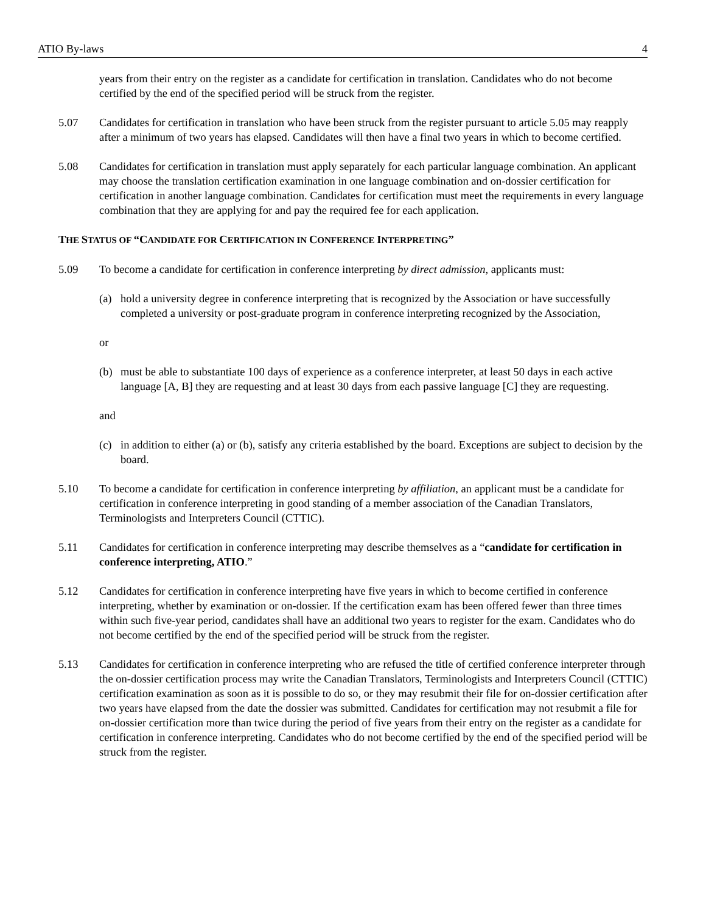ATIO By-laws 4
years from their entry on the register as a candidate for certification in translation. Candidates who do not become certified by the end of the specified period will be struck from the register.
5.07 Candidates for certification in translation who have been struck from the register pursuant to article 5.05 may reapply after a minimum of two years has elapsed. Candidates will then have a final two years in which to become certified.
5.08 Candidates for certification in translation must apply separately for each particular language combination. An applicant may choose the translation certification examination in one language combination and on-dossier certification for certification in another language combination. Candidates for certification must meet the requirements in every language combination that they are applying for and pay the required fee for each application.
THE STATUS OF “CANDIDATE FOR CERTIFICATION IN CONFERENCE INTERPRETING”
5.09 To become a candidate for certification in conference interpreting by direct admission, applicants must:
(a) hold a university degree in conference interpreting that is recognized by the Association or have successfully completed a university or post-graduate program in conference interpreting recognized by the Association,
or
(b) must be able to substantiate 100 days of experience as a conference interpreter, at least 50 days in each active language [A, B] they are requesting and at least 30 days from each passive language [C] they are requesting.
and
(c) in addition to either (a) or (b), satisfy any criteria established by the board. Exceptions are subject to decision by the board.
5.10 To become a candidate for certification in conference interpreting by affiliation, an applicant must be a candidate for certification in conference interpreting in good standing of a member association of the Canadian Translators, Terminologists and Interpreters Council (CTTIC).
5.11 Candidates for certification in conference interpreting may describe themselves as a “candidate for certification in conference interpreting, ATIO.”
5.12 Candidates for certification in conference interpreting have five years in which to become certified in conference interpreting, whether by examination or on-dossier. If the certification exam has been offered fewer than three times within such five-year period, candidates shall have an additional two years to register for the exam. Candidates who do not become certified by the end of the specified period will be struck from the register.
5.13 Candidates for certification in conference interpreting who are refused the title of certified conference interpreter through the on-dossier certification process may write the Canadian Translators, Terminologists and Interpreters Council (CTTIC) certification examination as soon as it is possible to do so, or they may resubmit their file for on-dossier certification after two years have elapsed from the date the dossier was submitted. Candidates for certification may not resubmit a file for on-dossier certification more than twice during the period of five years from their entry on the register as a candidate for certification in conference interpreting. Candidates who do not become certified by the end of the specified period will be struck from the register.